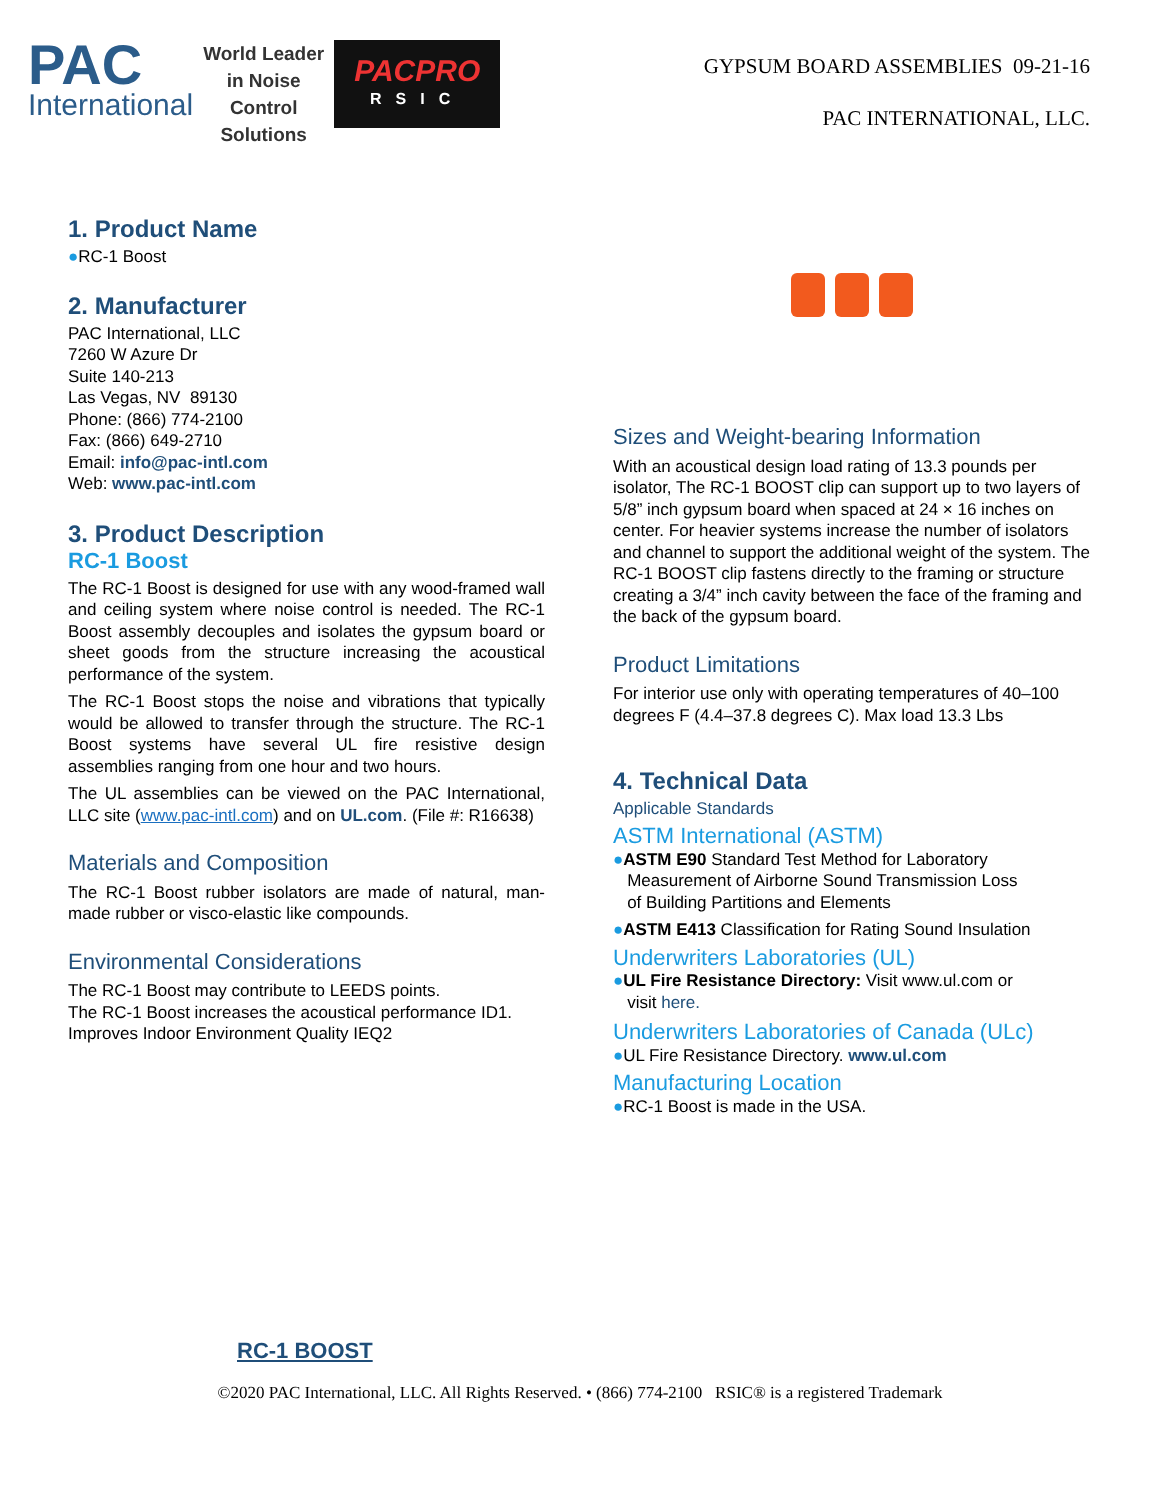PAC
International
World Leader
in Noise
Control
Solutions
PACPRO
RSIC
GYPSUM BOARD ASSEMBLIES 09-21-16
PAC INTERNATIONAL, LLC.
1. Product Name
●RC-1 Boost
2. Manufacturer
PAC International, LLC
7260 W Azure Dr
Suite 140-213
Las Vegas, NV 89130
Phone: (866) 774-2100
Fax: (866) 649-2710
Email: info@pac-intl.com
Web: www.pac-intl.com
3. Product Description
RC-1 Boost
The RC-1 Boost is designed for use with any wood-framed wall and ceiling system where noise control is needed. The RC-1 Boost assembly decouples and isolates the gypsum board or sheet goods from the structure increasing the acoustical performance of the system.
The RC-1 Boost stops the noise and vibrations that typically would be allowed to transfer through the structure. The RC-1 Boost systems have several UL fire resistive design assemblies ranging from one hour and two hours.
The UL assemblies can be viewed on the PAC International, LLC site (www.pac-intl.com) and on UL.com. (File #: R16638)
Materials and Composition
The RC-1 Boost rubber isolators are made of natural, man-made rubber or visco-elastic like compounds.
Environmental Considerations
The RC-1 Boost may contribute to LEEDS points.
The RC-1 Boost increases the acoustical performance ID1. Improves Indoor Environment Quality IEQ2
Sizes and Weight-bearing Information
With an acoustical design load rating of 13.3 pounds per isolator, The RC-1 BOOST clip can support up to two layers of 5/8” inch gypsum board when spaced at 24 × 16 inches on center. For heavier systems increase the number of isolators and channel to support the additional weight of the system. The RC-1 BOOST clip fastens directly to the framing or structure creating a 3/4” inch cavity between the face of the framing and the back of the gypsum board.
Product Limitations
For interior use only with operating temperatures of 40–100 degrees F (4.4–37.8 degrees C). Max load 13.3 Lbs
4. Technical Data
Applicable Standards
ASTM International (ASTM)
●ASTM E90 Standard Test Method for Laboratory
Measurement of Airborne Sound Transmission Loss
of Building Partitions and Elements
●ASTM E413 Classification for Rating Sound Insulation
Underwriters Laboratories (UL)
●UL Fire Resistance Directory: Visit www.ul.com or
visit here.
Underwriters Laboratories of Canada (ULc)
●UL Fire Resistance Directory. www.ul.com
Manufacturing Location
●RC-1 Boost is made in the USA.
RC-1 BOOST
©2020 PAC International, LLC. All Rights Reserved. • (866) 774-2100 RSIC® is a registered Trademark